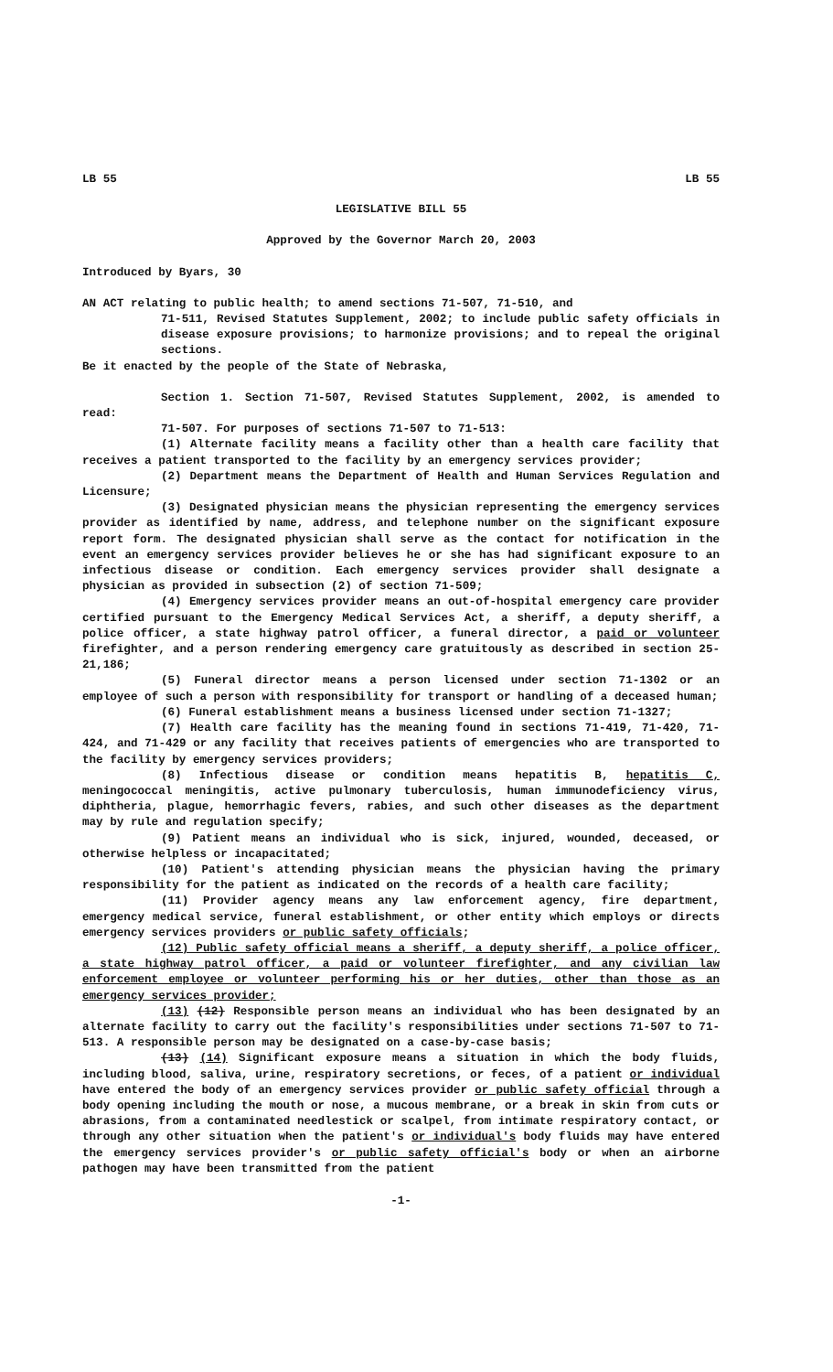LB 55 LB 55
LEGISLATIVE BILL 55
Approved by the Governor March 20, 2003
Introduced by Byars, 30
AN ACT relating to public health; to amend sections 71-507, 71-510, and
71-511, Revised Statutes Supplement, 2002; to include public safety officials in disease exposure provisions; to harmonize provisions; and to repeal the original sections.
Be it enacted by the people of the State of Nebraska,
Section 1. Section 71-507, Revised Statutes Supplement, 2002, is amended to read:
71-507. For purposes of sections 71-507 to 71-513:
(1) Alternate facility means a facility other than a health care facility that receives a patient transported to the facility by an emergency services provider;
(2) Department means the Department of Health and Human Services Regulation and Licensure;
(3) Designated physician means the physician representing the emergency services provider as identified by name, address, and telephone number on the significant exposure report form. The designated physician shall serve as the contact for notification in the event an emergency services provider believes he or she has had significant exposure to an infectious disease or condition. Each emergency services provider shall designate a physician as provided in subsection (2) of section 71-509;
(4) Emergency services provider means an out-of-hospital emergency care provider certified pursuant to the Emergency Medical Services Act, a sheriff, a deputy sheriff, a police officer, a state highway patrol officer, a funeral director, a paid or volunteer firefighter, and a person rendering emergency care gratuitously as described in section 25-21,186;
(5) Funeral director means a person licensed under section 71-1302 or an employee of such a person with responsibility for transport or handling of a deceased human;
(6) Funeral establishment means a business licensed under section 71-1327;
(7) Health care facility has the meaning found in sections 71-419, 71-420, 71-424, and 71-429 or any facility that receives patients of emergencies who are transported to the facility by emergency services providers;
(8) Infectious disease or condition means hepatitis B, hepatitis C, meningococcal meningitis, active pulmonary tuberculosis, human immunodeficiency virus, diphtheria, plague, hemorrhagic fevers, rabies, and such other diseases as the department may by rule and regulation specify;
(9) Patient means an individual who is sick, injured, wounded, deceased, or otherwise helpless or incapacitated;
(10) Patient's attending physician means the physician having the primary responsibility for the patient as indicated on the records of a health care facility;
(11) Provider agency means any law enforcement agency, fire department, emergency medical service, funeral establishment, or other entity which employs or directs emergency services providers or public safety officials;
(12) Public safety official means a sheriff, a deputy sheriff, a police officer, a state highway patrol officer, a paid or volunteer firefighter, and any civilian law enforcement employee or volunteer performing his or her duties, other than those as an emergency services provider;
(13) (12) Responsible person means an individual who has been designated by an alternate facility to carry out the facility's responsibilities under sections 71-507 to 71-513. A responsible person may be designated on a case-by-case basis;
(13) (14) Significant exposure means a situation in which the body fluids, including blood, saliva, urine, respiratory secretions, or feces, of a patient or individual have entered the body of an emergency services provider or public safety official through a body opening including the mouth or nose, a mucous membrane, or a break in skin from cuts or abrasions, from a contaminated needlestick or scalpel, from intimate respiratory contact, or through any other situation when the patient's or individual's body fluids may have entered the emergency services provider's or public safety official's body or when an airborne pathogen may have been transmitted from the patient
-1-